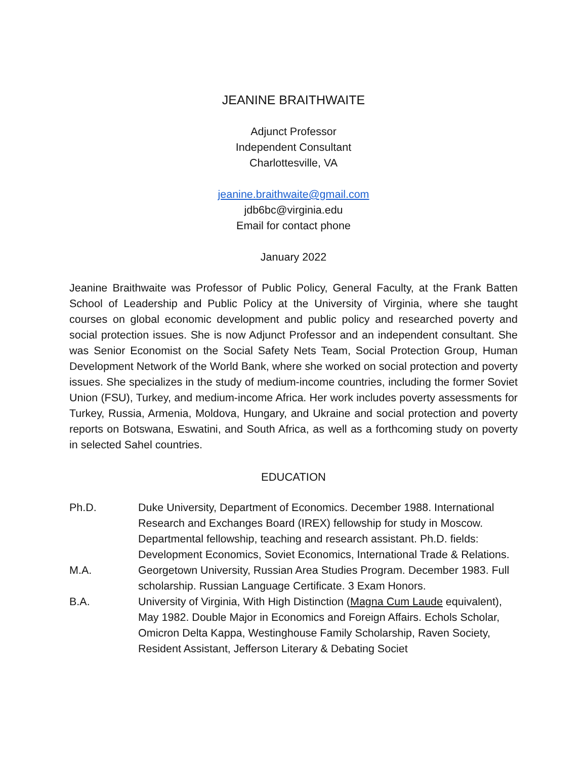JEANINE BRAITHWAITE
Adjunct Professor
Independent Consultant
Charlottesville, VA
jeanine.braithwaite@gmail.com
jdb6bc@virginia.edu
Email for contact phone
January 2022
Jeanine Braithwaite was Professor of Public Policy, General Faculty, at the Frank Batten School of Leadership and Public Policy at the University of Virginia, where she taught courses on global economic development and public policy and researched poverty and social protection issues. She is now Adjunct Professor and an independent consultant. She was Senior Economist on the Social Safety Nets Team, Social Protection Group, Human Development Network of the World Bank, where she worked on social protection and poverty issues. She specializes in the study of medium-income countries, including the former Soviet Union (FSU), Turkey, and medium-income Africa. Her work includes poverty assessments for Turkey, Russia, Armenia, Moldova, Hungary, and Ukraine and social protection and poverty reports on Botswana, Eswatini, and South Africa, as well as a forthcoming study on poverty in selected Sahel countries.
EDUCATION
Ph.D. Duke University, Department of Economics. December 1988. International Research and Exchanges Board (IREX) fellowship for study in Moscow. Departmental fellowship, teaching and research assistant. Ph.D. fields: Development Economics, Soviet Economics, International Trade & Relations.
M.A. Georgetown University, Russian Area Studies Program. December 1983. Full scholarship. Russian Language Certificate. 3 Exam Honors.
B.A. University of Virginia, With High Distinction (Magna Cum Laude equivalent), May 1982. Double Major in Economics and Foreign Affairs. Echols Scholar, Omicron Delta Kappa, Westinghouse Family Scholarship, Raven Society, Resident Assistant, Jefferson Literary & Debating Societ